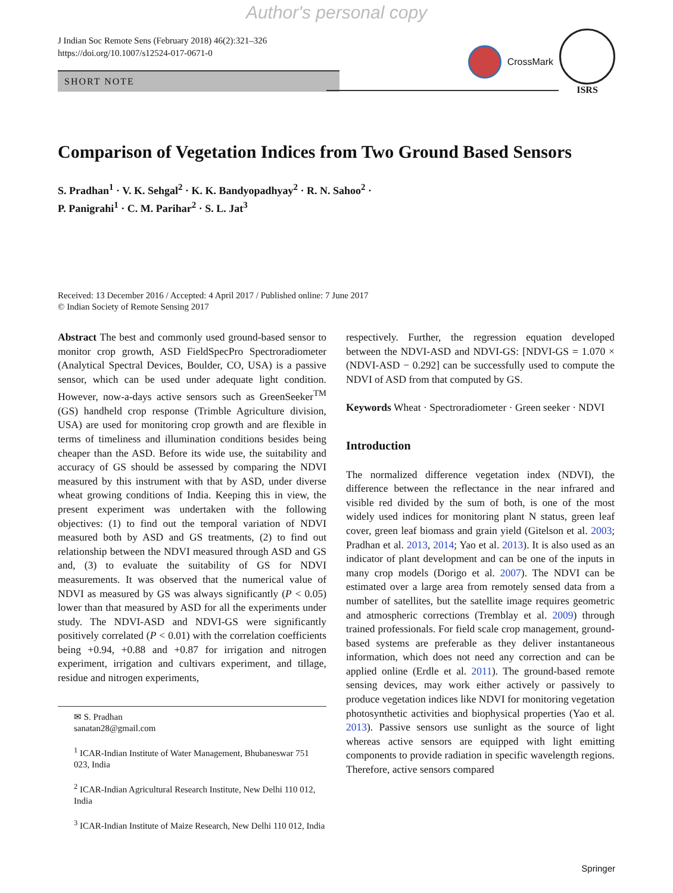Author's personal copy
J Indian Soc Remote Sens (February 2018) 46(2):321–326
https://doi.org/10.1007/s12524-017-0671-0
SHORT NOTE
CrossMark ISRS
Comparison of Vegetation Indices from Two Ground Based Sensors
S. Pradhan<sup>1</sup> · V. K. Sehgal<sup>2</sup> · K. K. Bandyopadhyay<sup>2</sup> · R. N. Sahoo<sup>2</sup> ·
P. Panigrahi<sup>1</sup> · C. M. Parihar<sup>2</sup> · S. L. Jat<sup>3</sup>
Received: 13 December 2016 / Accepted: 4 April 2017 / Published online: 7 June 2017
© Indian Society of Remote Sensing 2017
Abstract The best and commonly used ground-based sensor to monitor crop growth, ASD FieldSpecPro Spectroradiometer (Analytical Spectral Devices, Boulder, CO, USA) is a passive sensor, which can be used under adequate light condition. However, now-a-days active sensors such as GreenSeeker<sup>TM</sup> (GS) handheld crop response (Trimble Agriculture division, USA) are used for monitoring crop growth and are flexible in terms of timeliness and illumination conditions besides being cheaper than the ASD. Before its wide use, the suitability and accuracy of GS should be assessed by comparing the NDVI measured by this instrument with that by ASD, under diverse wheat growing conditions of India. Keeping this in view, the present experiment was undertaken with the following objectives: (1) to find out the temporal variation of NDVI measured both by ASD and GS treatments, (2) to find out relationship between the NDVI measured through ASD and GS and, (3) to evaluate the suitability of GS for NDVI measurements. It was observed that the numerical value of NDVI as measured by GS was always significantly (P < 0.05) lower than that measured by ASD for all the experiments under study. The NDVI-ASD and NDVI-GS were significantly positively correlated (P < 0.01) with the correlation coefficients being +0.94, +0.88 and +0.87 for irrigation and nitrogen experiment, irrigation and cultivars experiment, and tillage, residue and nitrogen experiments,
✉ S. Pradhan
sanatan28@gmail.com
<sup>1</sup> ICAR-Indian Institute of Water Management, Bhubaneswar 751 023, India
<sup>2</sup> ICAR-Indian Agricultural Research Institute, New Delhi 110 012, India
<sup>3</sup> ICAR-Indian Institute of Maize Research, New Delhi 110 012, India
respectively. Further, the regression equation developed between the NDVI-ASD and NDVI-GS: [NDVI-GS = 1.070 × (NDVI-ASD − 0.292] can be successfully used to compute the NDVI of ASD from that computed by GS.
Keywords Wheat · Spectroradiometer · Green seeker · NDVI
Introduction
The normalized difference vegetation index (NDVI), the difference between the reflectance in the near infrared and visible red divided by the sum of both, is one of the most widely used indices for monitoring plant N status, green leaf cover, green leaf biomass and grain yield (Gitelson et al. 2003; Pradhan et al. 2013, 2014; Yao et al. 2013). It is also used as an indicator of plant development and can be one of the inputs in many crop models (Dorigo et al. 2007). The NDVI can be estimated over a large area from remotely sensed data from a number of satellites, but the satellite image requires geometric and atmospheric corrections (Tremblay et al. 2009) through trained professionals. For field scale crop management, ground-based systems are preferable as they deliver instantaneous information, which does not need any correction and can be applied online (Erdle et al. 2011). The ground-based remote sensing devices, may work either actively or passively to produce vegetation indices like NDVI for monitoring vegetation photosynthetic activities and biophysical properties (Yao et al. 2013). Passive sensors use sunlight as the source of light whereas active sensors are equipped with light emitting components to provide radiation in specific wavelength regions. Therefore, active sensors compared
Springer